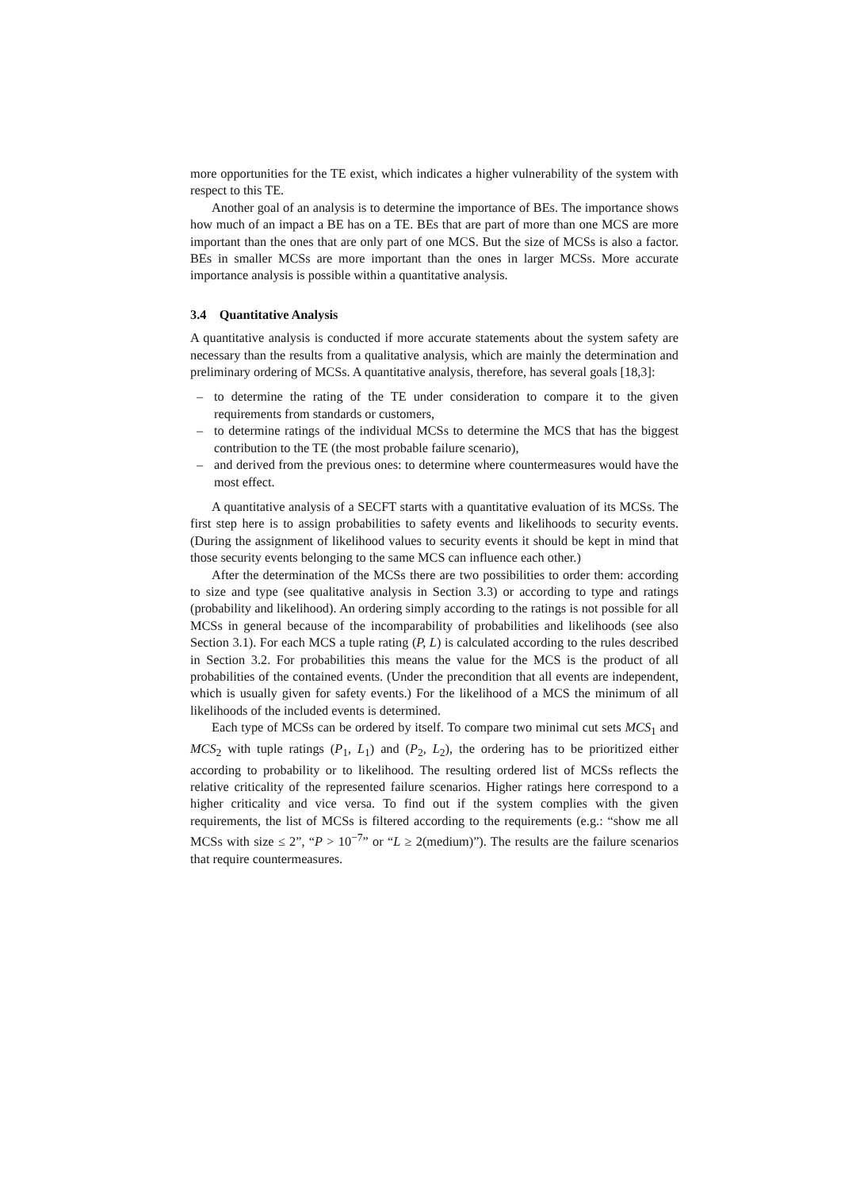more opportunities for the TE exist, which indicates a higher vulnerability of the system with respect to this TE.
Another goal of an analysis is to determine the importance of BEs. The importance shows how much of an impact a BE has on a TE. BEs that are part of more than one MCS are more important than the ones that are only part of one MCS. But the size of MCSs is also a factor. BEs in smaller MCSs are more important than the ones in larger MCSs. More accurate importance analysis is possible within a quantitative analysis.
3.4 Quantitative Analysis
A quantitative analysis is conducted if more accurate statements about the system safety are necessary than the results from a qualitative analysis, which are mainly the determination and preliminary ordering of MCSs. A quantitative analysis, therefore, has several goals [18,3]:
– to determine the rating of the TE under consideration to compare it to the given requirements from standards or customers,
– to determine ratings of the individual MCSs to determine the MCS that has the biggest contribution to the TE (the most probable failure scenario),
– and derived from the previous ones: to determine where countermeasures would have the most effect.
A quantitative analysis of a SECFT starts with a quantitative evaluation of its MCSs. The first step here is to assign probabilities to safety events and likelihoods to security events. (During the assignment of likelihood values to security events it should be kept in mind that those security events belonging to the same MCS can influence each other.)
After the determination of the MCSs there are two possibilities to order them: according to size and type (see qualitative analysis in Section 3.3) or according to type and ratings (probability and likelihood). An ordering simply according to the ratings is not possible for all MCSs in general because of the incomparability of probabilities and likelihoods (see also Section 3.1). For each MCS a tuple rating (P, L) is calculated according to the rules described in Section 3.2. For probabilities this means the value for the MCS is the product of all probabilities of the contained events. (Under the precondition that all events are independent, which is usually given for safety events.) For the likelihood of a MCS the minimum of all likelihoods of the included events is determined.
Each type of MCSs can be ordered by itself. To compare two minimal cut sets MCS<sub>1</sub> and MCS<sub>2</sub> with tuple ratings (P<sub>1</sub>, L<sub>1</sub>) and (P<sub>2</sub>, L<sub>2</sub>), the ordering has to be prioritized either according to probability or to likelihood. The resulting ordered list of MCSs reflects the relative criticality of the represented failure scenarios. Higher ratings here correspond to a higher criticality and vice versa. To find out if the system complies with the given requirements, the list of MCSs is filtered according to the requirements (e.g.: “show me all MCSs with size ≤ 2”, “P > 10<sup>−7</sup>” or “L ≥ 2(medium)”). The results are the failure scenarios that require countermeasures.